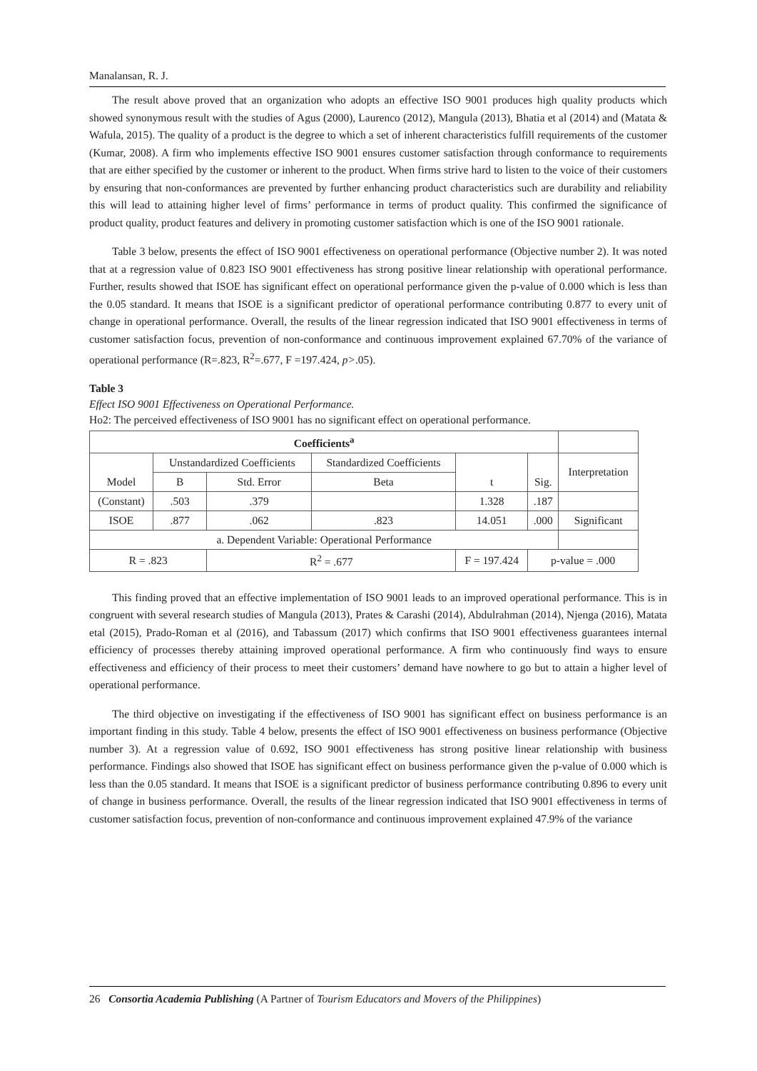Manalansan, R. J.
The result above proved that an organization who adopts an effective ISO 9001 produces high quality products which showed synonymous result with the studies of Agus (2000), Laurenco (2012), Mangula (2013), Bhatia et al (2014) and (Matata & Wafula, 2015). The quality of a product is the degree to which a set of inherent characteristics fulfill requirements of the customer (Kumar, 2008). A firm who implements effective ISO 9001 ensures customer satisfaction through conformance to requirements that are either specified by the customer or inherent to the product. When firms strive hard to listen to the voice of their customers by ensuring that non-conformances are prevented by further enhancing product characteristics such are durability and reliability this will lead to attaining higher level of firms’ performance in terms of product quality. This confirmed the significance of product quality, product features and delivery in promoting customer satisfaction which is one of the ISO 9001 rationale.
Table 3 below, presents the effect of ISO 9001 effectiveness on operational performance (Objective number 2). It was noted that at a regression value of 0.823 ISO 9001 effectiveness has strong positive linear relationship with operational performance. Further, results showed that ISOE has significant effect on operational performance given the p-value of 0.000 which is less than the 0.05 standard. It means that ISOE is a significant predictor of operational performance contributing 0.877 to every unit of change in operational performance. Overall, the results of the linear regression indicated that ISO 9001 effectiveness in terms of customer satisfaction focus, prevention of non-conformance and continuous improvement explained 67.70% of the variance of operational performance (R=.823, R<sup>2</sup>=.677, F =197.424, p>.05).
Table 3
Effect ISO 9001 Effectiveness on Operational Performance.
Ho2: The perceived effectiveness of ISO 9001 has no significant effect on operational performance.
| Coefficients<sup>a</sup> | | | | | | |
| --- | --- | --- | --- | --- | --- | --- |
| Model | Unstandardized Coefficients | | Standardized Coefficients | t | Sig. | Interpretation |
| | B | Std. Error | Beta | | | |
| (Constant) | .503 | .379 | | 1.328 | .187 | |
| ISOE | .877 | .062 | .823 | 14.051 | .000 | Significant |
| a. Dependent Variable: Operational Performance | | | | | | |
| R = .823 | | R<sup>2</sup> = .677 | | F = 197.424 | p-value = .000 | |
This finding proved that an effective implementation of ISO 9001 leads to an improved operational performance. This is in congruent with several research studies of Mangula (2013), Prates & Carashi (2014), Abdulrahman (2014), Njenga (2016), Matata etal (2015), Prado-Roman et al (2016), and Tabassum (2017) which confirms that ISO 9001 effectiveness guarantees internal efficiency of processes thereby attaining improved operational performance. A firm who continuously find ways to ensure effectiveness and efficiency of their process to meet their customers’ demand have nowhere to go but to attain a higher level of operational performance.
The third objective on investigating if the effectiveness of ISO 9001 has significant effect on business performance is an important finding in this study. Table 4 below, presents the effect of ISO 9001 effectiveness on business performance (Objective number 3). At a regression value of 0.692, ISO 9001 effectiveness has strong positive linear relationship with business performance. Findings also showed that ISOE has significant effect on business performance given the p-value of 0.000 which is less than the 0.05 standard. It means that ISOE is a significant predictor of business performance contributing 0.896 to every unit of change in business performance. Overall, the results of the linear regression indicated that ISO 9001 effectiveness in terms of customer satisfaction focus, prevention of non-conformance and continuous improvement explained 47.9% of the variance
26 Consortia Academia Publishing (A Partner of Tourism Educators and Movers of the Philippines)